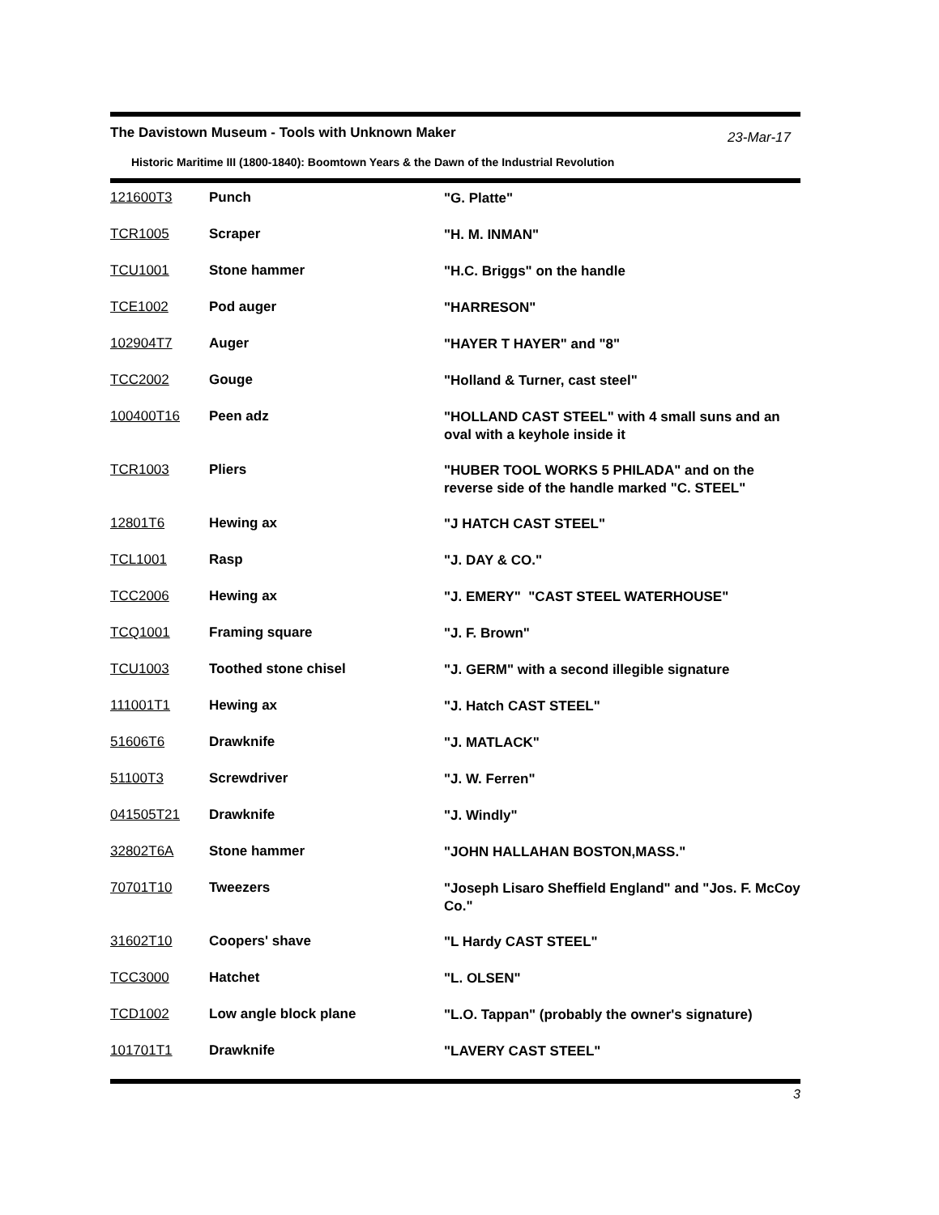The Davistown Museum - Tools with Unknown Maker 23-Mar-17
Historic Maritime III (1800-1840): Boomtown Years & the Dawn of the Industrial Revolution
| 121600T3 | Punch | "G. Platte" |
| TCR1005 | Scraper | "H. M. INMAN" |
| TCU1001 | Stone hammer | "H.C. Briggs" on the handle |
| TCE1002 | Pod auger | "HARRESON" |
| 102904T7 | Auger | "HAYER T HAYER" and "8" |
| TCC2002 | Gouge | "Holland & Turner, cast steel" |
| 100400T16 | Peen adz | "HOLLAND CAST STEEL" with 4 small suns and an oval with a keyhole inside it |
| TCR1003 | Pliers | "HUBER TOOL WORKS 5 PHILADA" and on the reverse side of the handle marked "C. STEEL" |
| 12801T6 | Hewing ax | "J HATCH CAST STEEL" |
| TCL1001 | Rasp | "J. DAY & CO." |
| TCC2006 | Hewing ax | "J. EMERY" "CAST STEEL WATERHOUSE" |
| TCQ1001 | Framing square | "J. F. Brown" |
| TCU1003 | Toothed stone chisel | "J. GERM" with a second illegible signature |
| 111001T1 | Hewing ax | "J. Hatch CAST STEEL" |
| 51606T6 | Drawknife | "J. MATLACK" |
| 51100T3 | Screwdriver | "J. W. Ferren" |
| 041505T21 | Drawknife | "J. Windly" |
| 32802T6A | Stone hammer | "JOHN HALLAHAN BOSTON,MASS." |
| 70701T10 | Tweezers | "Joseph Lisaro Sheffield England" and "Jos. F. McCoy Co." |
| 31602T10 | Coopers' shave | "L Hardy CAST STEEL" |
| TCC3000 | Hatchet | "L. OLSEN" |
| TCD1002 | Low angle block plane | "L.O. Tappan" (probably the owner's signature) |
| 101701T1 | Drawknife | "LAVERY CAST STEEL" |
3